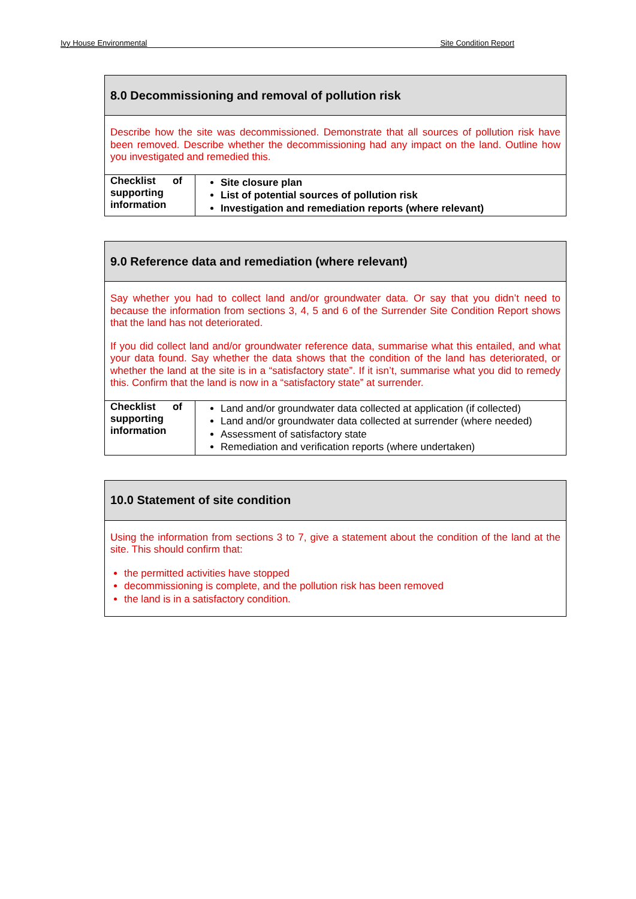Ivy House Environmental Site Condition Report
| 8.0 Decommissioning and removal of pollution risk | |
| Describe how the site was decommissioned. Demonstrate that all sources of pollution risk have been removed. Describe whether the decommissioning had any impact on the land. Outline how you investigated and remedied this. | |
| Checklist of supporting information | Site closure plan List of potential sources of pollution risk Investigation and remediation reports (where relevant) |
| 9.0 Reference data and remediation (where relevant) | |
| Say whether you had to collect land and/or groundwater data. Or say that you didn’t need to because the information from sections 3, 4, 5 and 6 of the Surrender Site Condition Report shows that the land has not deteriorated. If you did collect land and/or groundwater reference data, summarise what this entailed, and what your data found. Say whether the data shows that the condition of the land has deteriorated, or whether the land at the site is in a “satisfactory state”. If it isn’t, summarise what you did to remedy this. Confirm that the land is now in a “satisfactory state” at surrender. | |
| Checklist of supporting information | Land and/or groundwater data collected at application (if collected) Land and/or groundwater data collected at surrender (where needed) Assessment of satisfactory state Remediation and verification reports (where undertaken) |
| 10.0 Statement of site condition |
| Using the information from sections 3 to 7, give a statement about the condition of the land at the site. This should confirm that: the permitted activities have stopped decommissioning is complete, and the pollution risk has been removed the land is in a satisfactory condition. |